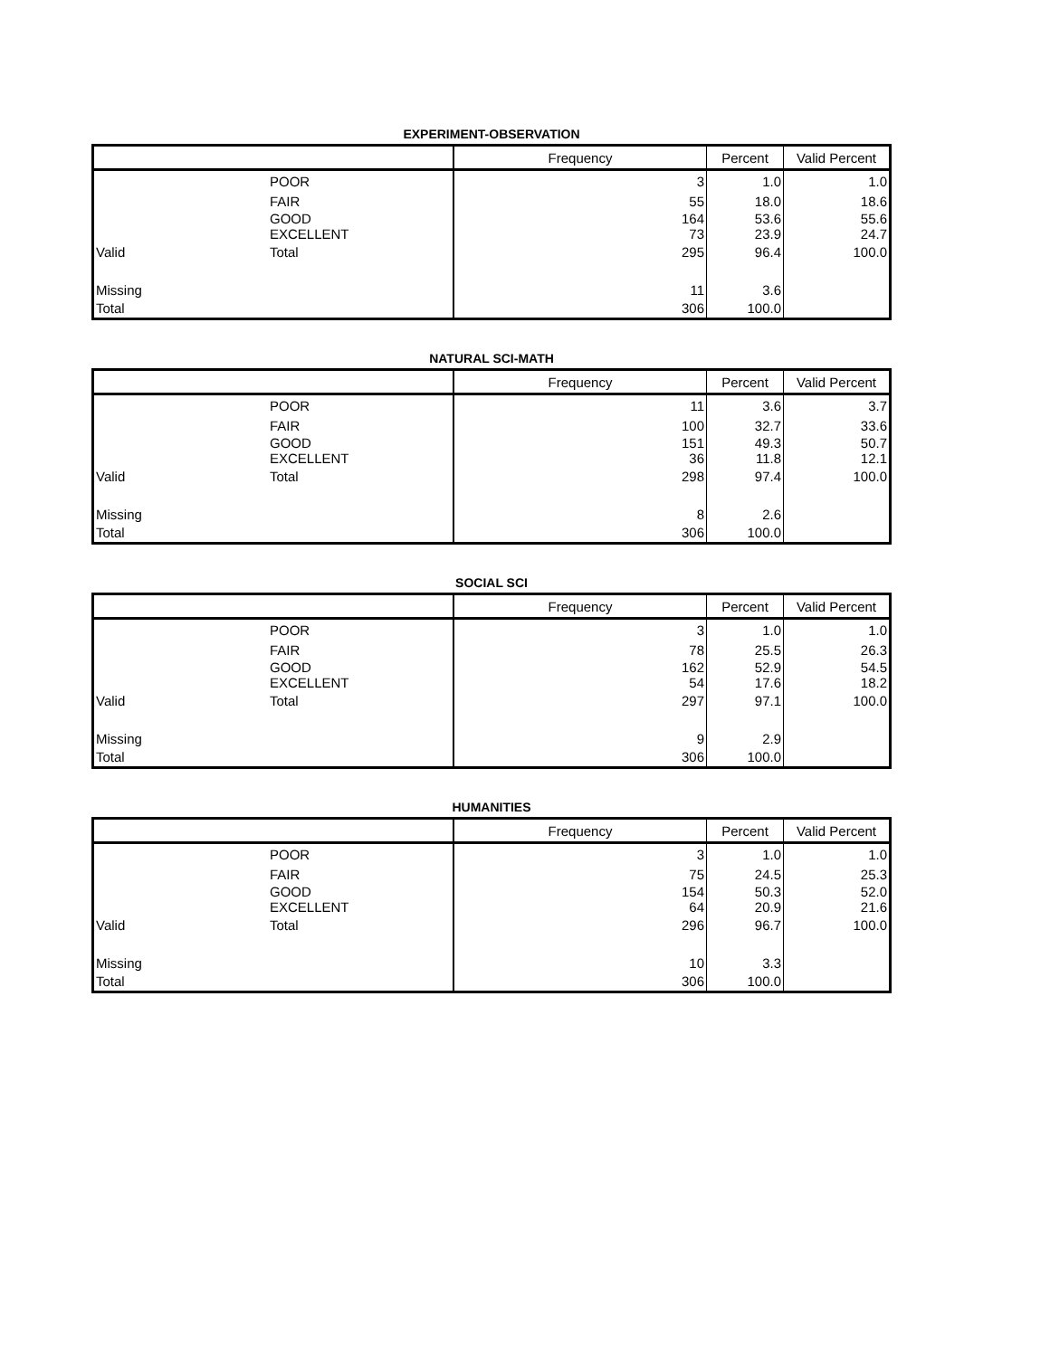EXPERIMENT-OBSERVATION
| | | Frequency | Percent | Valid Percent |
| --- | --- | --- | --- | --- |
| | POOR | 3 | 1.0 | 1.0 |
| | FAIR | 55 | 18.0 | 18.6 |
| | GOOD EXCELLENT | 164 73 | 53.6 23.9 | 55.6 24.7 |
| Valid | Total | 295 | 96.4 | 100.0 |
| Missing | | 11 | 3.6 | |
| Total | | 306 | 100.0 | |
NATURAL SCI-MATH
| | | Frequency | Percent | Valid Percent |
| --- | --- | --- | --- | --- |
| | POOR | 11 | 3.6 | 3.7 |
| | FAIR | 100 | 32.7 | 33.6 |
| | GOOD EXCELLENT | 151 36 | 49.3 11.8 | 50.7 12.1 |
| Valid | Total | 298 | 97.4 | 100.0 |
| Missing | | 8 | 2.6 | |
| Total | | 306 | 100.0 | |
SOCIAL SCI
| | | Frequency | Percent | Valid Percent |
| --- | --- | --- | --- | --- |
| | POOR | 3 | 1.0 | 1.0 |
| | FAIR | 78 | 25.5 | 26.3 |
| | GOOD EXCELLENT | 162 54 | 52.9 17.6 | 54.5 18.2 |
| Valid | Total | 297 | 97.1 | 100.0 |
| Missing | | 9 | 2.9 | |
| Total | | 306 | 100.0 | |
HUMANITIES
| | | Frequency | Percent | Valid Percent |
| --- | --- | --- | --- | --- |
| | POOR | 3 | 1.0 | 1.0 |
| | FAIR | 75 | 24.5 | 25.3 |
| | GOOD EXCELLENT | 154 64 | 50.3 20.9 | 52.0 21.6 |
| Valid | Total | 296 | 96.7 | 100.0 |
| Missing | | 10 | 3.3 | |
| Total | | 306 | 100.0 | |